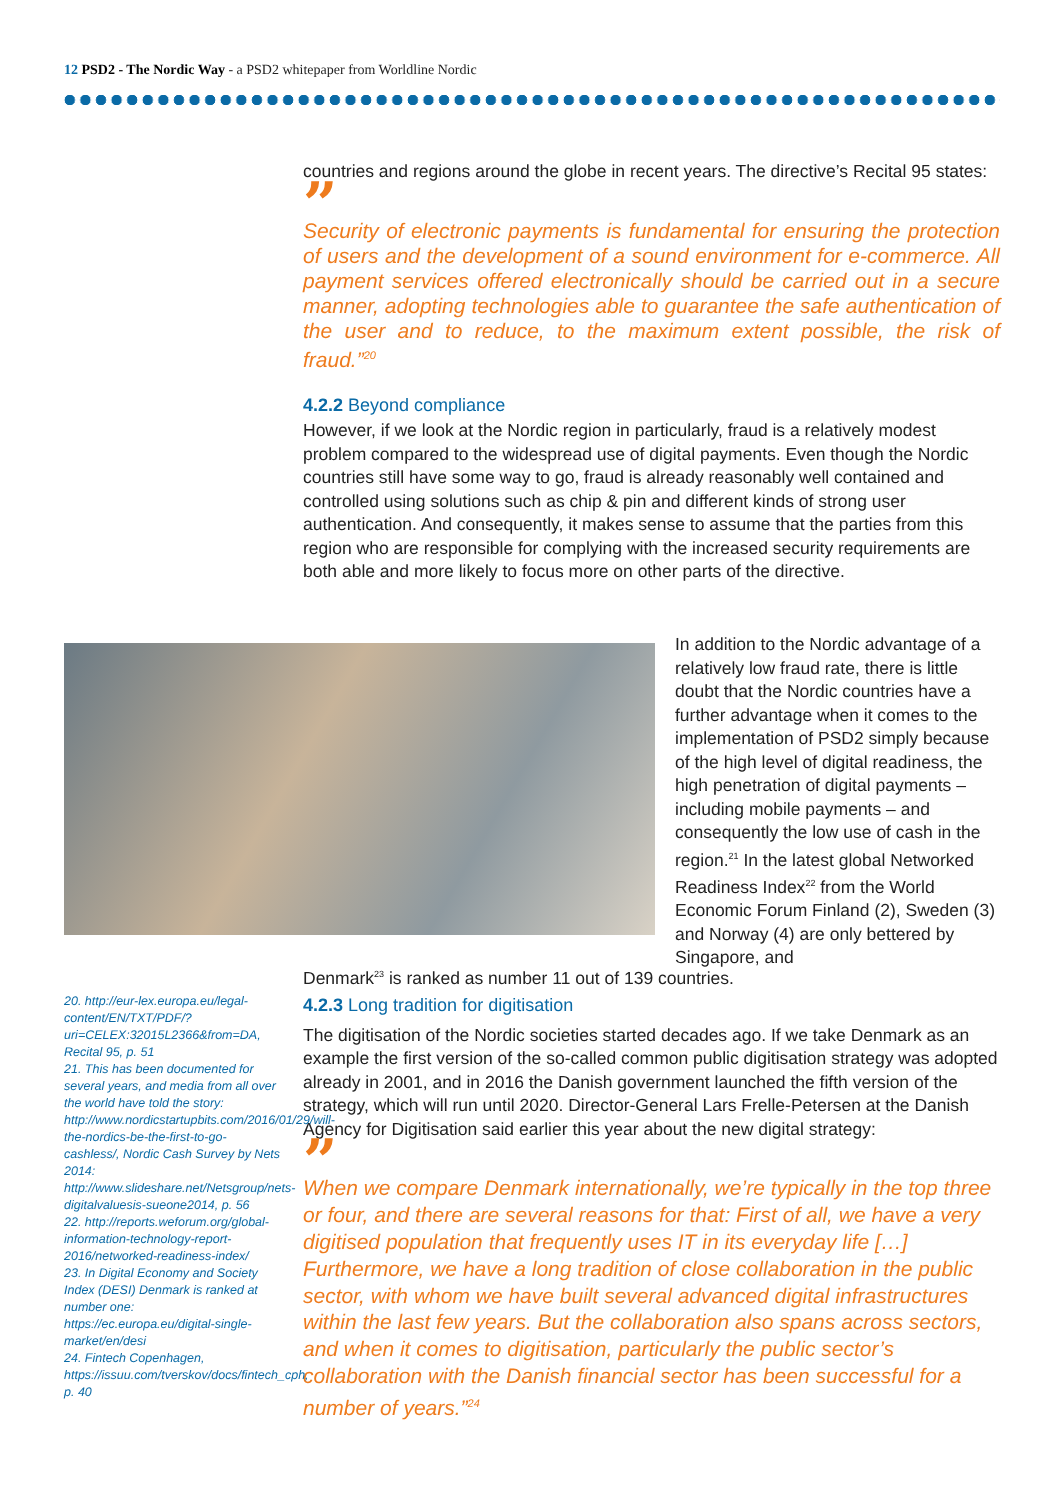12 PSD2 - The Nordic Way - a PSD2 whitepaper from Worldline Nordic
countries and regions around the globe in recent years. The directive’s Recital 95 states:
”
Security of electronic payments is fundamental for ensuring the protection of users and the development of a sound environment for e-commerce. All payment services offered electronically should be carried out in a secure manner, adopting technologies able to guarantee the safe authentication of the user and to reduce, to the maximum extent possible, the risk of fraud.”<sup>20</sup>
4.2.2 Beyond compliance
However, if we look at the Nordic region in particularly, fraud is a relatively modest problem compared to the widespread use of digital payments. Even though the Nordic countries still have some way to go, fraud is already reasonably well contained and controlled using solutions such as chip & pin and different kinds of strong user authentication. And consequently, it makes sense to assume that the parties from this region who are responsible for complying with the increased security requirements are both able and more likely to focus more on other parts of the directive.
In addition to the Nordic advantage of a relatively low fraud rate, there is little doubt that the Nordic countries have a further advantage when it comes to the implementation of PSD2 simply because of the high level of digital readiness, the high penetration of digital payments – including mobile payments – and consequently the low use of cash in the region.<sup>21</sup> In the latest global Networked Readiness Index<sup>22</sup> from the World Economic Forum Finland (2), Sweden (3) and Norway (4) are only bettered by Singapore, and
Denmark<sup>23</sup> is ranked as number 11 out of 139 countries.
4.2.3 Long tradition for digitisation
The digitisation of the Nordic societies started decades ago. If we take Denmark as an example the first version of the so-called common public digitisation strategy was adopted already in 2001, and in 2016 the Danish government launched the fifth version of the strategy, which will run until 2020. Director-General Lars Frelle-Petersen at the Danish Agency for Digitisation said earlier this year about the new digital strategy:
”
When we compare Denmark internationally, we’re typically in the top three or four, and there are several reasons for that: First of all, we have a very digitised population that frequently uses IT in its everyday life […] Furthermore, we have a long tradition of close collaboration in the public sector, with whom we have built several advanced digital infrastructures within the last few years. But the collaboration also spans across sectors, and when it comes to digitisation, particularly the public sector’s collaboration with the Danish financial sector has been successful for a number of years.”<sup>24</sup>
20. http://eur-lex.europa.eu/legal-content/EN/TXT/PDF/?uri=CELEX:32015L2366&from=DA, Recital 95, p. 51
21. This has been documented for several years, and media from all over the world have told the story: http://www.nordicstartupbits.com/2016/01/29/will-the-nordics-be-the-first-to-go-cashless/, Nordic Cash Survey by Nets 2014: http://www.slideshare.net/Netsgroup/nets-digitalvaluesis-sueone2014, p. 56
22. http://reports.weforum.org/global-information-technology-report-2016/networked-readiness-index/
23. In Digital Economy and Society Index (DESI) Denmark is ranked at number one: https://ec.europa.eu/digital-single-market/en/desi
24. Fintech Copenhagen, https://issuu.com/tverskov/docs/fintech_cph, p. 40